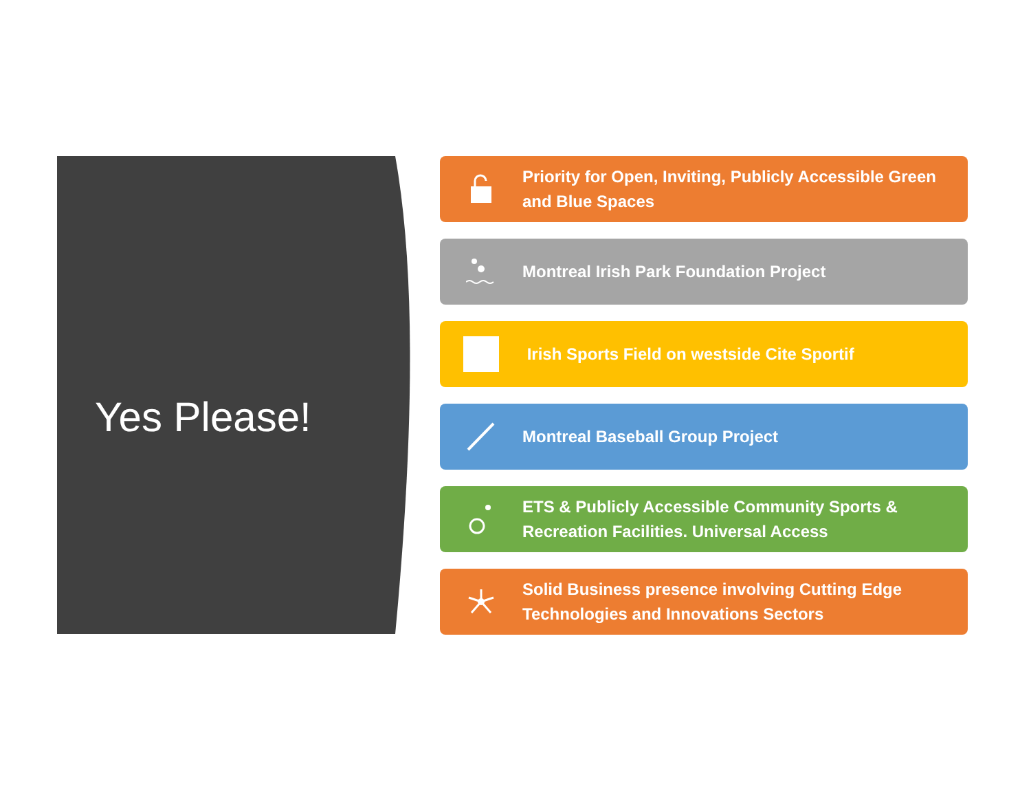Yes Please!
Priority for Open, Inviting, Publicly Accessible Green and Blue Spaces
Montreal Irish Park Foundation Project
Irish Sports Field on westside Cite Sportif
Montreal Baseball Group Project
ETS & Publicly Accessible Community Sports & Recreation Facilities. Universal Access
Solid Business presence involving Cutting Edge Technologies and Innovations Sectors